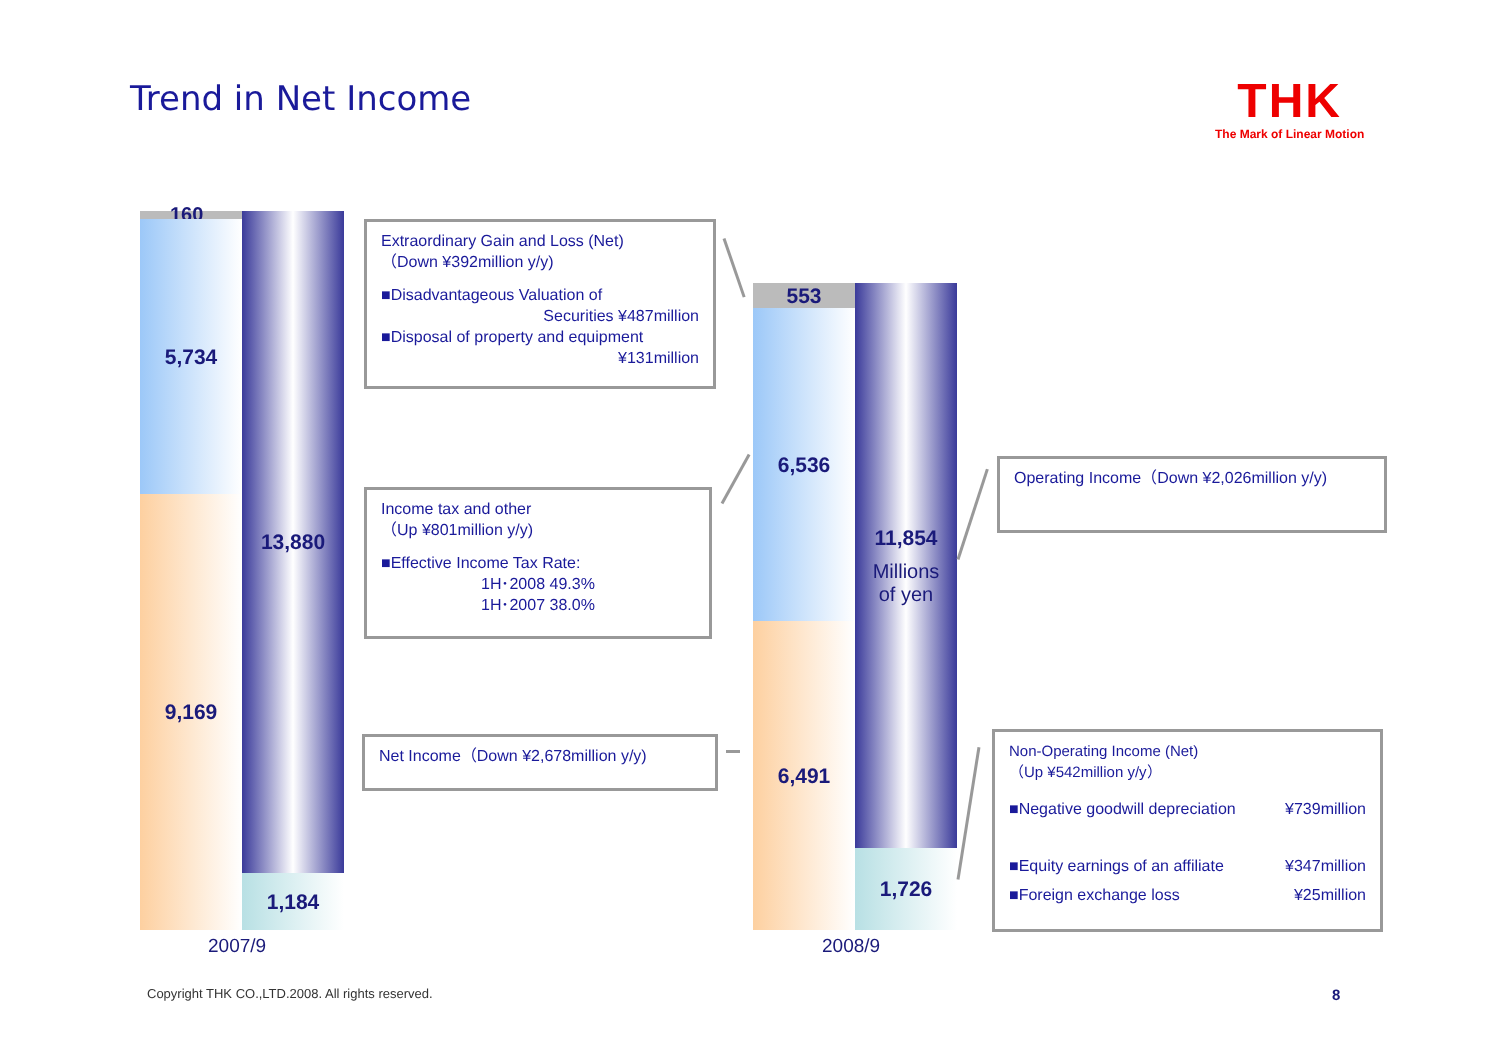Trend in Net Income THK
The Mark of Linear Motion
160
5,734
9,169
13,880
1,184
2007/9
553
6,536
6,491
11,854
Millions
of yen
1,726
2008/9
Extraordinary Gain and Loss (Net)
（Down ¥392million y/y)
■Disadvantageous Valuation of
Securities ¥487million
■Disposal of property and equipment
¥131million
Income tax and other
（Up ¥801million y/y)
■Effective Income Tax Rate:
1H･2008 49.3%
1H･2007 38.0%
Net Income（Down ¥2,678million y/y)
Operating Income（Down ¥2,026million y/y)
Non-Operating Income (Net)
（Up ¥542million y/y）
■Negative goodwill depreciation ¥739million
■Equity earnings of an affiliate ¥347million
■Foreign exchange loss ¥25million
Copyright THK CO.,LTD.2008. All rights reserved.
8